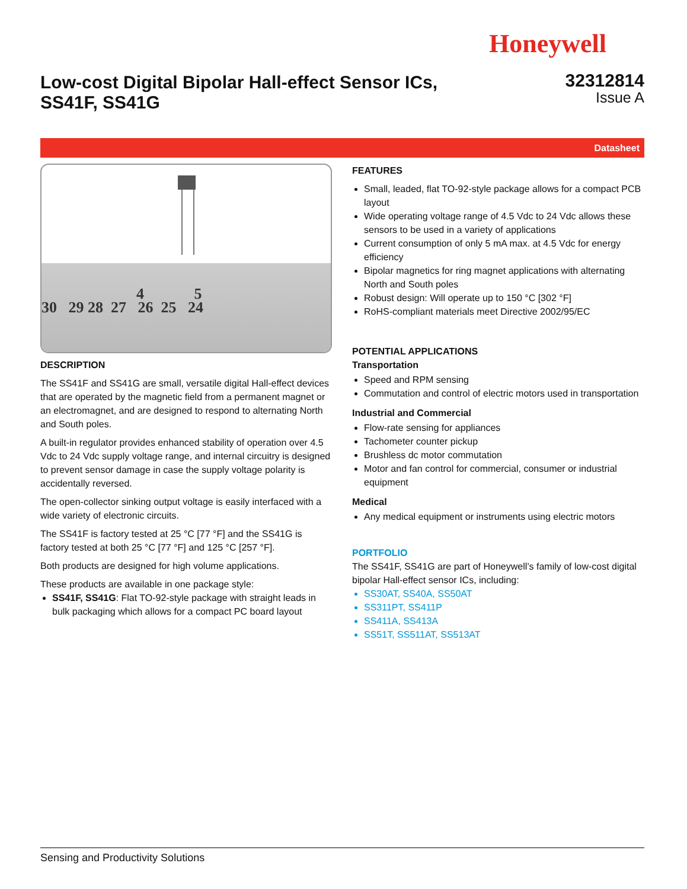Honeywell
Low-cost Digital Bipolar Hall-effect Sensor ICs,
SS41F, SS41G
32312814
Issue A
Datasheet
4 5
30 29 28 27 26 25 24
DESCRIPTION
The SS41F and SS41G are small, versatile digital Hall-effect devices that are operated by the magnetic field from a permanent magnet or an electromagnet, and are designed to respond to alternating North and South poles.
A built-in regulator provides enhanced stability of operation over 4.5 Vdc to 24 Vdc supply voltage range, and internal circuitry is designed to prevent sensor damage in case the supply voltage polarity is accidentally reversed.
The open-collector sinking output voltage is easily interfaced with a wide variety of electronic circuits.
The SS41F is factory tested at 25 °C [77 °F] and the SS41G is factory tested at both 25 °C [77 °F] and 125 °C [257 °F].
Both products are designed for high volume applications.
These products are available in one package style:
SS41F, SS41G: Flat TO-92-style package with straight leads in bulk packaging which allows for a compact PC board layout
FEATURES
Small, leaded, flat TO-92-style package allows for a compact PCB layout
Wide operating voltage range of 4.5 Vdc to 24 Vdc allows these sensors to be used in a variety of applications
Current consumption of only 5 mA max. at 4.5 Vdc for energy efficiency
Bipolar magnetics for ring magnet applications with alternating North and South poles
Robust design: Will operate up to 150 °C [302 °F]
RoHS-compliant materials meet Directive 2002/95/EC
POTENTIAL APPLICATIONS
Transportation
Speed and RPM sensing
Commutation and control of electric motors used in transportation
Industrial and Commercial
Flow-rate sensing for appliances
Tachometer counter pickup
Brushless dc motor commutation
Motor and fan control for commercial, consumer or industrial equipment
Medical
Any medical equipment or instruments using electric motors
PORTFOLIO
The SS41F, SS41G are part of Honeywell’s family of low-cost digital bipolar Hall-effect sensor ICs, including:
SS30AT, SS40A, SS50AT
SS311PT, SS411P
SS411A, SS413A
SS51T, SS511AT, SS513AT
Sensing and Productivity Solutions